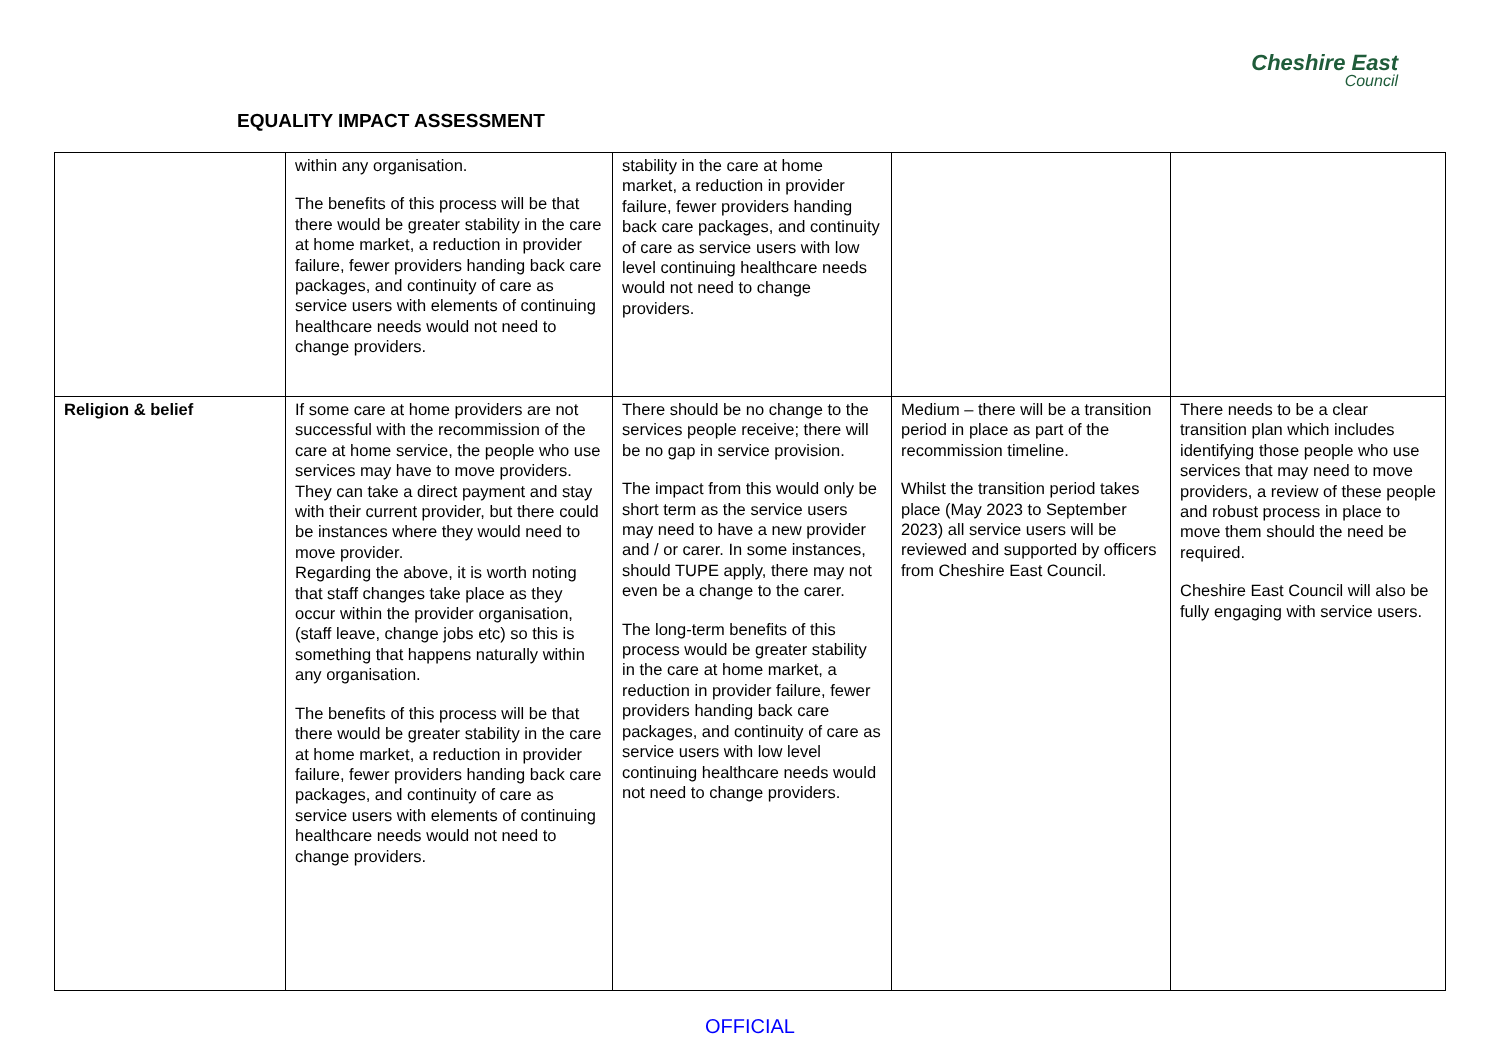Cheshire East
Council
EQUALITY IMPACT ASSESSMENT
| | within any organisation. The benefits of this process will be that there would be greater stability in the care at home market, a reduction in provider failure, fewer providers handing back care packages, and continuity of care as service users with elements of continuing healthcare needs would not need to change providers. | stability in the care at home market, a reduction in provider failure, fewer providers handing back care packages, and continuity of care as service users with low level continuing healthcare needs would not need to change providers. | | |
| Religion & belief | If some care at home providers are not successful with the recommission of the care at home service, the people who use services may have to move providers. They can take a direct payment and stay with their current provider, but there could be instances where they would need to move provider. Regarding the above, it is worth noting that staff changes take place as they occur within the provider organisation, (staff leave, change jobs etc) so this is something that happens naturally within any organisation. The benefits of this process will be that there would be greater stability in the care at home market, a reduction in provider failure, fewer providers handing back care packages, and continuity of care as service users with elements of continuing healthcare needs would not need to change providers. | There should be no change to the services people receive; there will be no gap in service provision. The impact from this would only be short term as the service users may need to have a new provider and / or carer. In some instances, should TUPE apply, there may not even be a change to the carer. The long-term benefits of this process would be greater stability in the care at home market, a reduction in provider failure, fewer providers handing back care packages, and continuity of care as service users with low level continuing healthcare needs would not need to change providers. | Medium – there will be a transition period in place as part of the recommission timeline. Whilst the transition period takes place (May 2023 to September 2023) all service users will be reviewed and supported by officers from Cheshire East Council. | There needs to be a clear transition plan which includes identifying those people who use services that may need to move providers, a review of these people and robust process in place to move them should the need be required. Cheshire East Council will also be fully engaging with service users. |
OFFICIAL